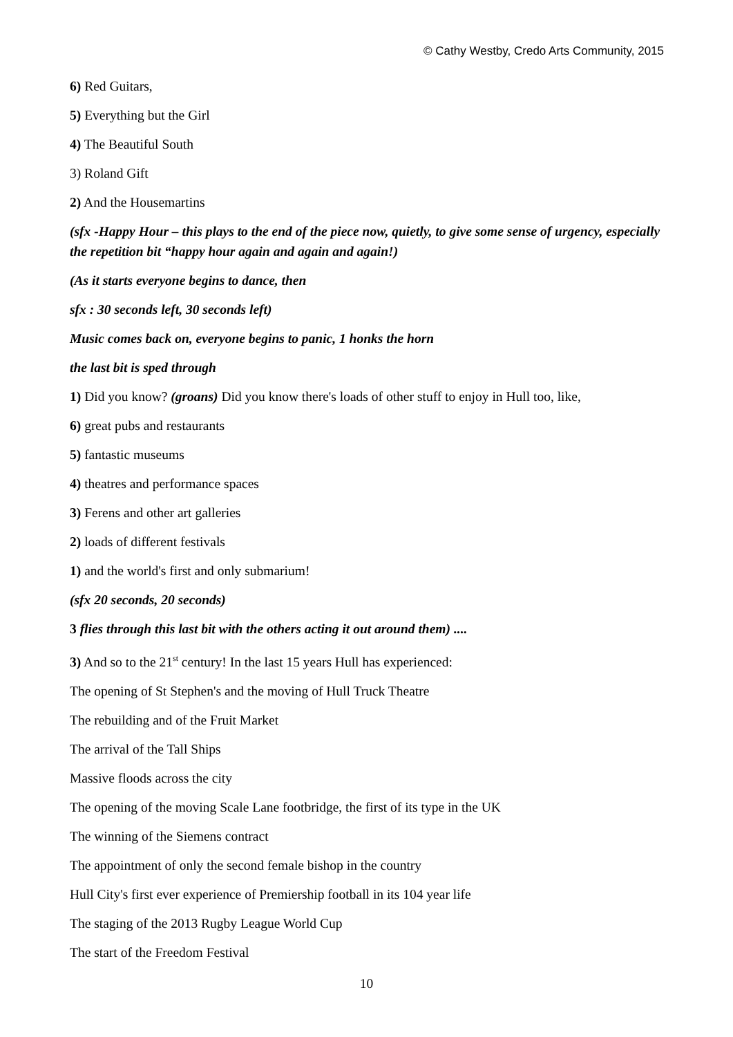© Cathy Westby, Credo Arts Community, 2015
6) Red Guitars,
5) Everything but the Girl
4) The Beautiful South
3) Roland Gift
2) And the Housemartins
(sfx -Happy Hour – this plays to the end of the piece now, quietly, to give some sense of urgency, especially the repetition bit “happy hour again and again and again!)
(As it starts everyone begins to dance, then
sfx : 30 seconds left, 30 seconds left)
Music comes back on, everyone begins to panic, 1 honks the horn
the last bit is sped through
1) Did you know? (groans) Did you know there's loads of other stuff to enjoy in Hull too, like,
6) great pubs and restaurants
5) fantastic museums
4) theatres and performance spaces
3) Ferens and other art galleries
2) loads of different festivals
1) and the world's first and only submarium!
(sfx 20 seconds, 20 seconds)
3 flies through this last bit with the others acting it out around them) ....
3) And so to the 21<sup>st</sup> century! In the last 15 years Hull has experienced:
The opening of St Stephen's and the moving of Hull Truck Theatre
The rebuilding and of the Fruit Market
The arrival of the Tall Ships
Massive floods across the city
The opening of the moving Scale Lane footbridge, the first of its type in the UK
The winning of the Siemens contract
The appointment of only the second female bishop in the country
Hull City's first ever experience of Premiership football in its 104 year life
The staging of the 2013 Rugby League World Cup
The start of the Freedom Festival
10